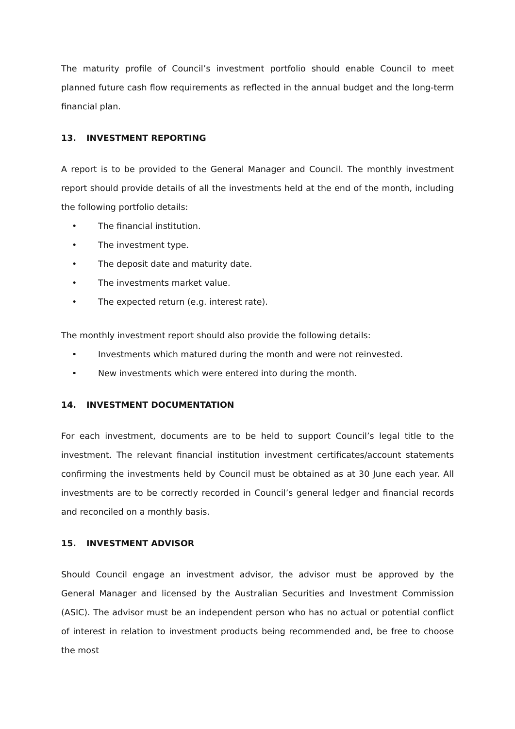The maturity profile of Council’s investment portfolio should enable Council to meet planned future cash flow requirements as reflected in the annual budget and the long-term financial plan.
13. INVESTMENT REPORTING
A report is to be provided to the General Manager and Council. The monthly investment report should provide details of all the investments held at the end of the month, including the following portfolio details:
• The financial institution.
• The investment type.
• The deposit date and maturity date.
• The investments market value.
• The expected return (e.g. interest rate).
The monthly investment report should also provide the following details:
• Investments which matured during the month and were not reinvested.
• New investments which were entered into during the month.
14. INVESTMENT DOCUMENTATION
For each investment, documents are to be held to support Council’s legal title to the investment. The relevant financial institution investment certificates/account statements confirming the investments held by Council must be obtained as at 30 June each year. All investments are to be correctly recorded in Council’s general ledger and financial records and reconciled on a monthly basis.
15. INVESTMENT ADVISOR
Should Council engage an investment advisor, the advisor must be approved by the General Manager and licensed by the Australian Securities and Investment Commission (ASIC). The advisor must be an independent person who has no actual or potential conflict of interest in relation to investment products being recommended and, be free to choose the most